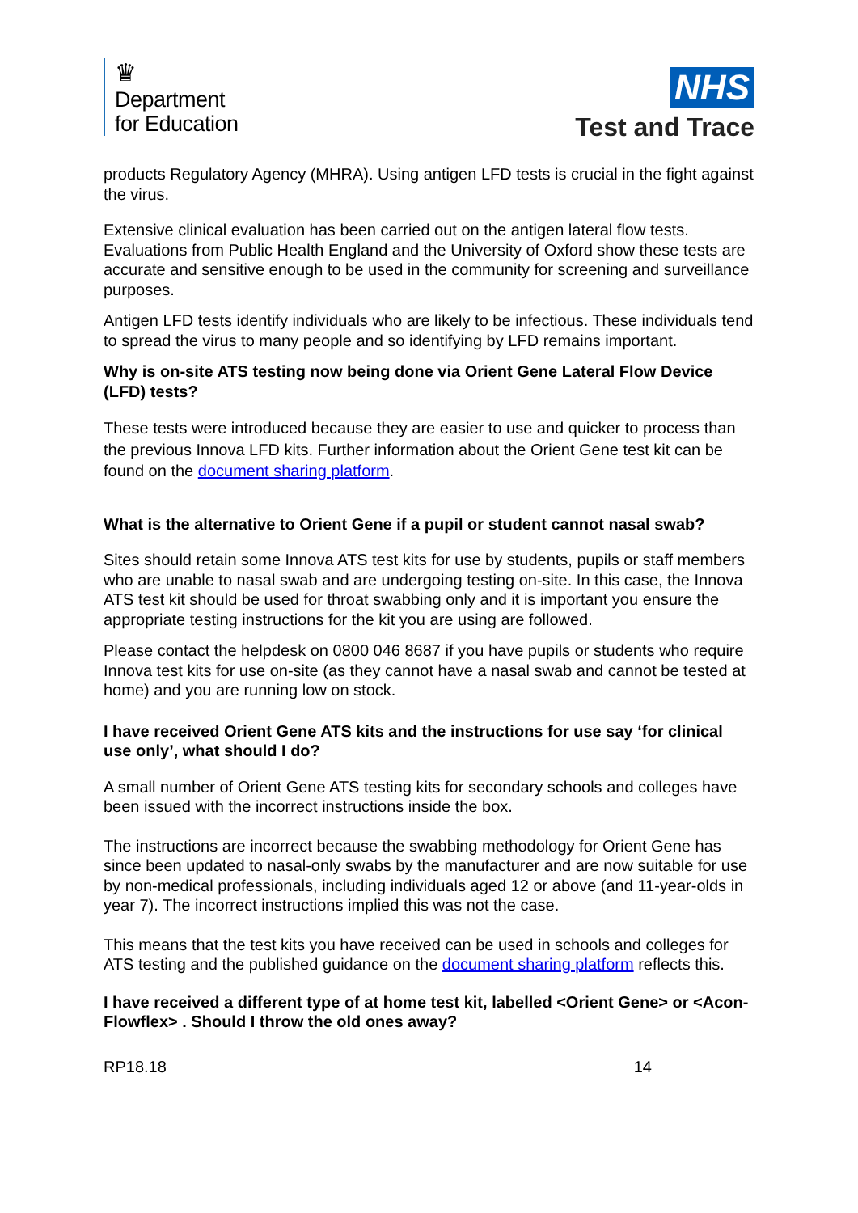♛
Department
for Education
NHS
Test and Trace
products Regulatory Agency (MHRA). Using antigen LFD tests is crucial in the fight against the virus.
Extensive clinical evaluation has been carried out on the antigen lateral flow tests. Evaluations from Public Health England and the University of Oxford show these tests are accurate and sensitive enough to be used in the community for screening and surveillance purposes.
Antigen LFD tests identify individuals who are likely to be infectious. These individuals tend to spread the virus to many people and so identifying by LFD remains important.
Why is on-site ATS testing now being done via Orient Gene Lateral Flow Device (LFD) tests?
These tests were introduced because they are easier to use and quicker to process than the previous Innova LFD kits. Further information about the Orient Gene test kit can be found on the document sharing platform.
What is the alternative to Orient Gene if a pupil or student cannot nasal swab?
Sites should retain some Innova ATS test kits for use by students, pupils or staff members who are unable to nasal swab and are undergoing testing on-site. In this case, the Innova ATS test kit should be used for throat swabbing only and it is important you ensure the appropriate testing instructions for the kit you are using are followed.
Please contact the helpdesk on 0800 046 8687 if you have pupils or students who require Innova test kits for use on-site (as they cannot have a nasal swab and cannot be tested at home) and you are running low on stock.
I have received Orient Gene ATS kits and the instructions for use say ‘for clinical use only’, what should I do?
A small number of Orient Gene ATS testing kits for secondary schools and colleges have been issued with the incorrect instructions inside the box.
The instructions are incorrect because the swabbing methodology for Orient Gene has since been updated to nasal-only swabs by the manufacturer and are now suitable for use by non-medical professionals, including individuals aged 12 or above (and 11-year-olds in year 7). The incorrect instructions implied this was not the case.
This means that the test kits you have received can be used in schools and colleges for ATS testing and the published guidance on the document sharing platform reflects this.
I have received a different type of at home test kit, labelled <Orient Gene> or <Acon- Flowflex> . Should I throw the old ones away?
RP18.18 14